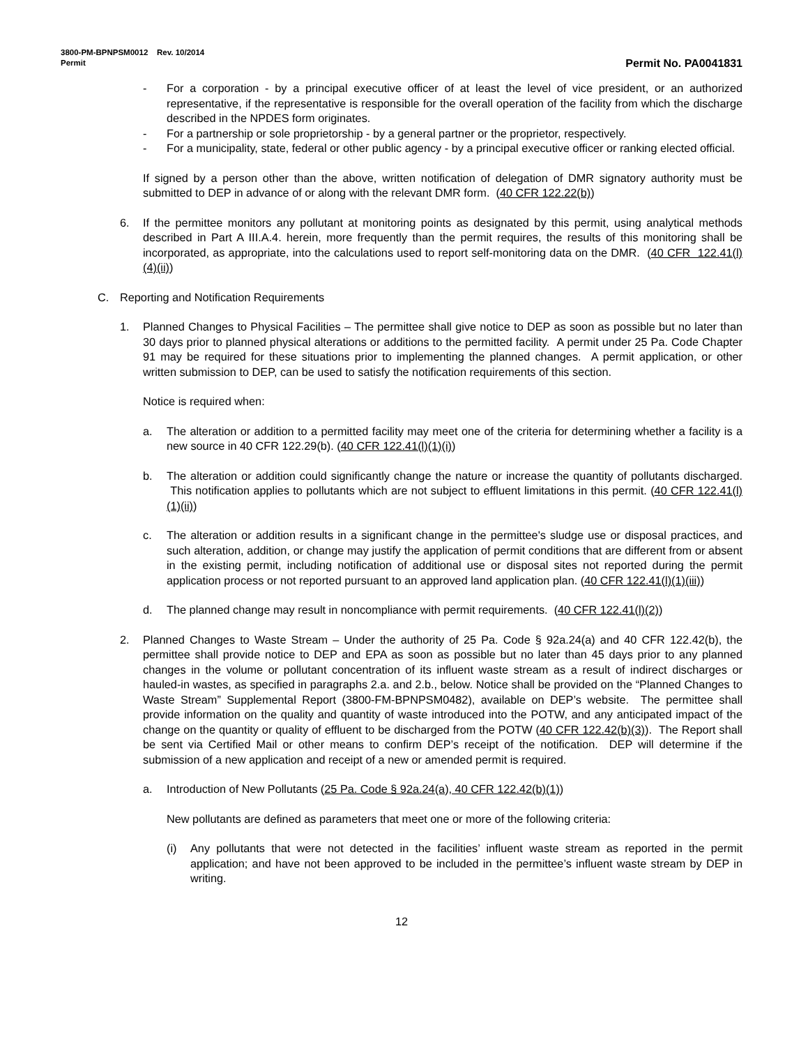3800-PM-BPNPSM0012 Rev. 10/2014
Permit
Permit No. PA0041831
- For a corporation - by a principal executive officer of at least the level of vice president, or an authorized representative, if the representative is responsible for the overall operation of the facility from which the discharge described in the NPDES form originates.
- For a partnership or sole proprietorship - by a general partner or the proprietor, respectively.
- For a municipality, state, federal or other public agency - by a principal executive officer or ranking elected official.
If signed by a person other than the above, written notification of delegation of DMR signatory authority must be submitted to DEP in advance of or along with the relevant DMR form. (40 CFR 122.22(b))
6. If the permittee monitors any pollutant at monitoring points as designated by this permit, using analytical methods described in Part A III.A.4. herein, more frequently than the permit requires, the results of this monitoring shall be incorporated, as appropriate, into the calculations used to report self-monitoring data on the DMR. (40 CFR 122.41(l)(4)(ii))
C. Reporting and Notification Requirements
1. Planned Changes to Physical Facilities – The permittee shall give notice to DEP as soon as possible but no later than 30 days prior to planned physical alterations or additions to the permitted facility. A permit under 25 Pa. Code Chapter 91 may be required for these situations prior to implementing the planned changes. A permit application, or other written submission to DEP, can be used to satisfy the notification requirements of this section.
Notice is required when:
a. The alteration or addition to a permitted facility may meet one of the criteria for determining whether a facility is a new source in 40 CFR 122.29(b). (40 CFR 122.41(l)(1)(i))
b. The alteration or addition could significantly change the nature or increase the quantity of pollutants discharged. This notification applies to pollutants which are not subject to effluent limitations in this permit. (40 CFR 122.41(l)(1)(ii))
c. The alteration or addition results in a significant change in the permittee's sludge use or disposal practices, and such alteration, addition, or change may justify the application of permit conditions that are different from or absent in the existing permit, including notification of additional use or disposal sites not reported during the permit application process or not reported pursuant to an approved land application plan. (40 CFR 122.41(l)(1)(iii))
d. The planned change may result in noncompliance with permit requirements. (40 CFR 122.41(l)(2))
2. Planned Changes to Waste Stream – Under the authority of 25 Pa. Code § 92a.24(a) and 40 CFR 122.42(b), the permittee shall provide notice to DEP and EPA as soon as possible but no later than 45 days prior to any planned changes in the volume or pollutant concentration of its influent waste stream as a result of indirect discharges or hauled-in wastes, as specified in paragraphs 2.a. and 2.b., below. Notice shall be provided on the “Planned Changes to Waste Stream” Supplemental Report (3800-FM-BPNPSM0482), available on DEP’s website. The permittee shall provide information on the quality and quantity of waste introduced into the POTW, and any anticipated impact of the change on the quantity or quality of effluent to be discharged from the POTW (40 CFR 122.42(b)(3)). The Report shall be sent via Certified Mail or other means to confirm DEP’s receipt of the notification. DEP will determine if the submission of a new application and receipt of a new or amended permit is required.
a. Introduction of New Pollutants (25 Pa. Code § 92a.24(a), 40 CFR 122.42(b)(1))
New pollutants are defined as parameters that meet one or more of the following criteria:
(i) Any pollutants that were not detected in the facilities’ influent waste stream as reported in the permit application; and have not been approved to be included in the permittee’s influent waste stream by DEP in writing.
12